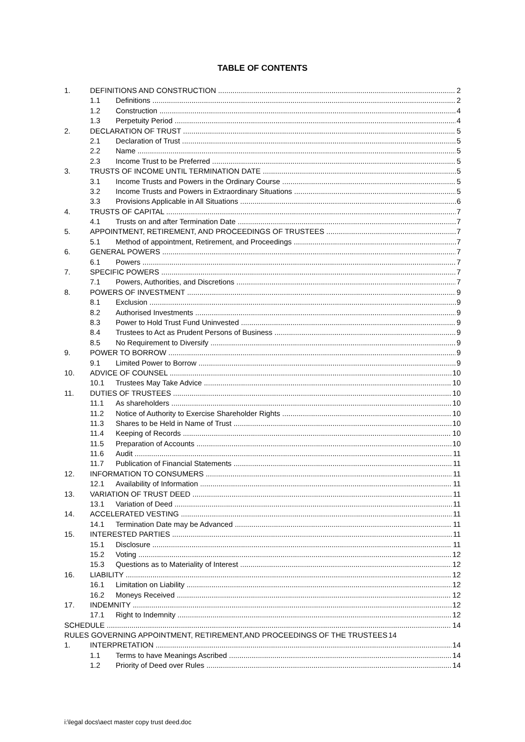TABLE OF CONTENTS
1. DEFINITIONS AND CONSTRUCTION 2
1.1 Definitions 2
1.2 Construction 4
1.3 Perpetuity Period 4
2. DECLARATION OF TRUST 5
2.1 Declaration of Trust 5
2.2 Name 5
2.3 Income Trust to be Preferred 5
3. TRUSTS OF INCOME UNTIL TERMINATION DATE 5
3.1 Income Trusts and Powers in the Ordinary Course 5
3.2 Income Trusts and Powers in Extraordinary Situations 5
3.3 Provisions Applicable in All Situations 6
4. TRUSTS OF CAPITAL 7
4.1 Trusts on and after Termination Date 7
5. APPOINTMENT, RETIREMENT, AND PROCEEDINGS OF TRUSTEES 7
5.1 Method of appointment, Retirement, and Proceedings 7
6. GENERAL POWERS 7
6.1 Powers 7
7. SPECIFIC POWERS 7
7.1 Powers, Authorities, and Discretions 7
8. POWERS OF INVESTMENT 9
8.1 Exclusion 9
8.2 Authorised Investments 9
8.3 Power to Hold Trust Fund Uninvested 9
8.4 Trustees to Act as Prudent Persons of Business 9
8.5 No Requirement to Diversify 9
9. POWER TO BORROW 9
9.1 Limited Power to Borrow 9
10. ADVICE OF COUNSEL 10
10.1 Trustees May Take Advice 10
11. DUTIES OF TRUSTEES 10
11.1 As shareholders 10
11.2 Notice of Authority to Exercise Shareholder Rights 10
11.3 Shares to be Held in Name of Trust 10
11.4 Keeping of Records 10
11.5 Preparation of Accounts 10
11.6 Audit 11
11.7 Publication of Financial Statements 11
12. INFORMATION TO CONSUMERS 11
12.1 Availability of Information 11
13. VARIATION OF TRUST DEED 11
13.1 Variation of Deed 11
14. ACCELERATED VESTING 11
14.1 Termination Date may be Advanced 11
15. INTERESTED PARTIES 11
15.1 Disclosure 11
15.2 Voting 12
15.3 Questions as to Materiality of Interest 12
16. LIABILITY 12
16.1 Limitation on Liability 12
16.2 Moneys Received 12
17. INDEMNITY 12
17.1 Right to Indemnity 12
SCHEDULE 14
RULES GOVERNING APPOINTMENT, RETIREMENT,AND PROCEEDINGS OF THE TRUSTEES 14
1. INTERPRETATION 14
1.1 Terms to have Meanings Ascribed 14
1.2 Priority of Deed over Rules 14
i:\legal docs\aect master copy trust deed.doc